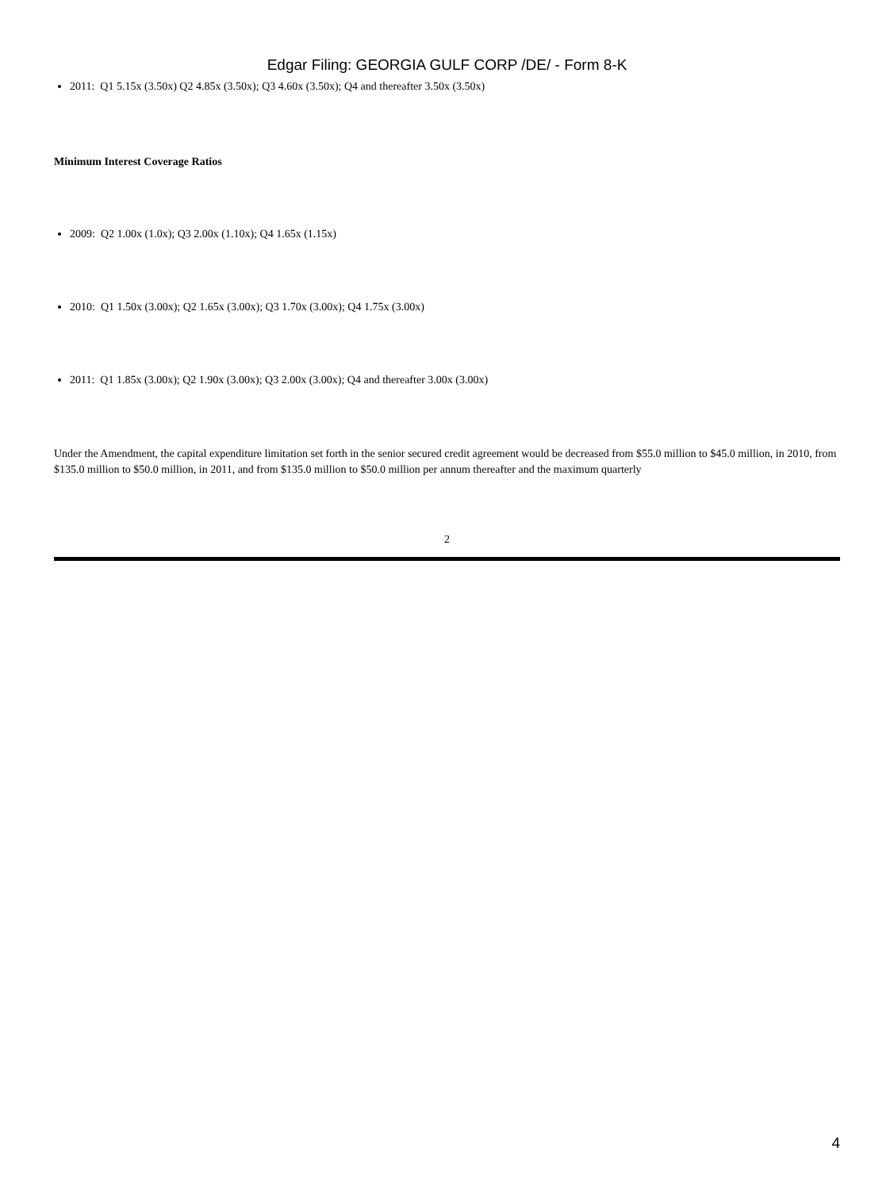Edgar Filing: GEORGIA GULF CORP /DE/ - Form 8-K
2011: Q1 5.15x (3.50x) Q2 4.85x (3.50x); Q3 4.60x (3.50x); Q4 and thereafter 3.50x (3.50x)
Minimum Interest Coverage Ratios
2009: Q2 1.00x (1.0x); Q3 2.00x (1.10x); Q4 1.65x (1.15x)
2010: Q1 1.50x (3.00x); Q2 1.65x (3.00x); Q3 1.70x (3.00x); Q4 1.75x (3.00x)
2011: Q1 1.85x (3.00x); Q2 1.90x (3.00x); Q3 2.00x (3.00x); Q4 and thereafter 3.00x (3.00x)
Under the Amendment, the capital expenditure limitation set forth in the senior secured credit agreement would be decreased from $55.0 million to $45.0 million, in 2010, from $135.0 million to $50.0 million, in 2011, and from $135.0 million to $50.0 million per annum thereafter and the maximum quarterly
2
4